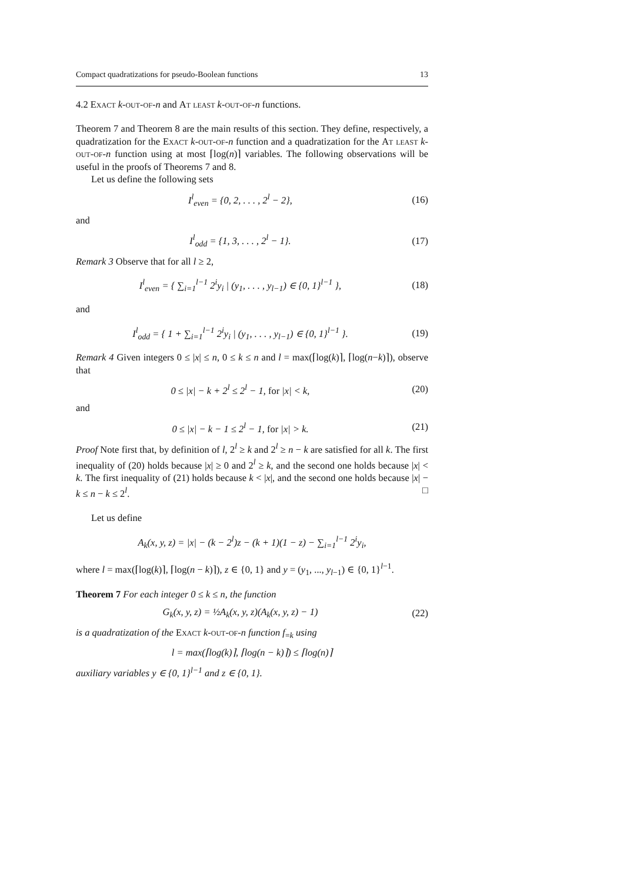Compact quadratizations for pseudo-Boolean functions 13
4.2 Exact k-out-of-n and At least k-out-of-n functions.
Theorem 7 and Theorem 8 are the main results of this section. They define, respectively, a quadratization for the Exact k-out-of-n function and a quadratization for the At least k-out-of-n function using at most ⌈log(n)⌉ variables. The following observations will be useful in the proofs of Theorems 7 and 8.
Let us define the following sets
I<sup>l</sup><sub>even</sub> = {0, 2, . . . , 2<sup>l</sup> − 2}, (16)
and
I<sup>l</sup><sub>odd</sub> = {1, 3, . . . , 2<sup>l</sup> − 1}. (17)
Remark 3 Observe that for all l ≥ 2,
I<sup>l</sup><sub>even</sub> = { ∑<sub>i=1</sub><sup>l−1</sup> 2<sup>i</sup>y<sub>i</sub> | (y<sub>1</sub>, . . . , y<sub>l−1</sub>) ∈ {0, 1}<sup>l−1</sup> }, (18)
and
I<sup>l</sup><sub>odd</sub> = { 1 + ∑<sub>i=1</sub><sup>l−1</sup> 2<sup>i</sup>y<sub>i</sub> | (y<sub>1</sub>, . . . , y<sub>l−1</sub>) ∈ {0, 1}<sup>l−1</sup> }. (19)
Remark 4 Given integers 0 ≤ |x| ≤ n, 0 ≤ k ≤ n and l = max(⌈log(k)⌉, ⌈log(n−k)⌉), observe that
0 ≤ |x| − k + 2<sup>l</sup> ≤ 2<sup>l</sup> − 1, for |x| < k, (20)
and
0 ≤ |x| − k − 1 ≤ 2<sup>l</sup> − 1, for |x| > k. (21)
Proof Note first that, by definition of l, 2<sup>l</sup> ≥ k and 2<sup>l</sup> ≥ n − k are satisfied for all k. The first inequality of (20) holds because |x| ≥ 0 and 2<sup>l</sup> ≥ k, and the second one holds because |x| < k. The first inequality of (21) holds because k < |x|, and the second one holds because |x| − k ≤ n − k ≤ 2<sup>l</sup>. □
Let us define
A<sub>k</sub>(x, y, z) = |x| − (k − 2<sup>l</sup>)z − (k + 1)(1 − z) − ∑<sub>i=1</sub><sup>l−1</sup> 2<sup>i</sup>y<sub>i</sub>,
where l = max(⌈log(k)⌉, ⌈log(n − k)⌉), z ∈ {0, 1} and y = (y<sub>1</sub>, ..., y<sub>l−1</sub>) ∈ {0, 1}<sup>l−1</sup>.
Theorem 7 For each integer 0 ≤ k ≤ n, the function
G<sub>k</sub>(x, y, z) = ½A<sub>k</sub>(x, y, z)(A<sub>k</sub>(x, y, z) − 1) (22)
is a quadratization of the Exact k-out-of-n function f<sub>=k</sub> using
l = max(⌈log(k)⌉, ⌈log(n − k)⌉) ≤ ⌈log(n)⌉
auxiliary variables y ∈ {0, 1}<sup>l−1</sup> and z ∈ {0, 1}.